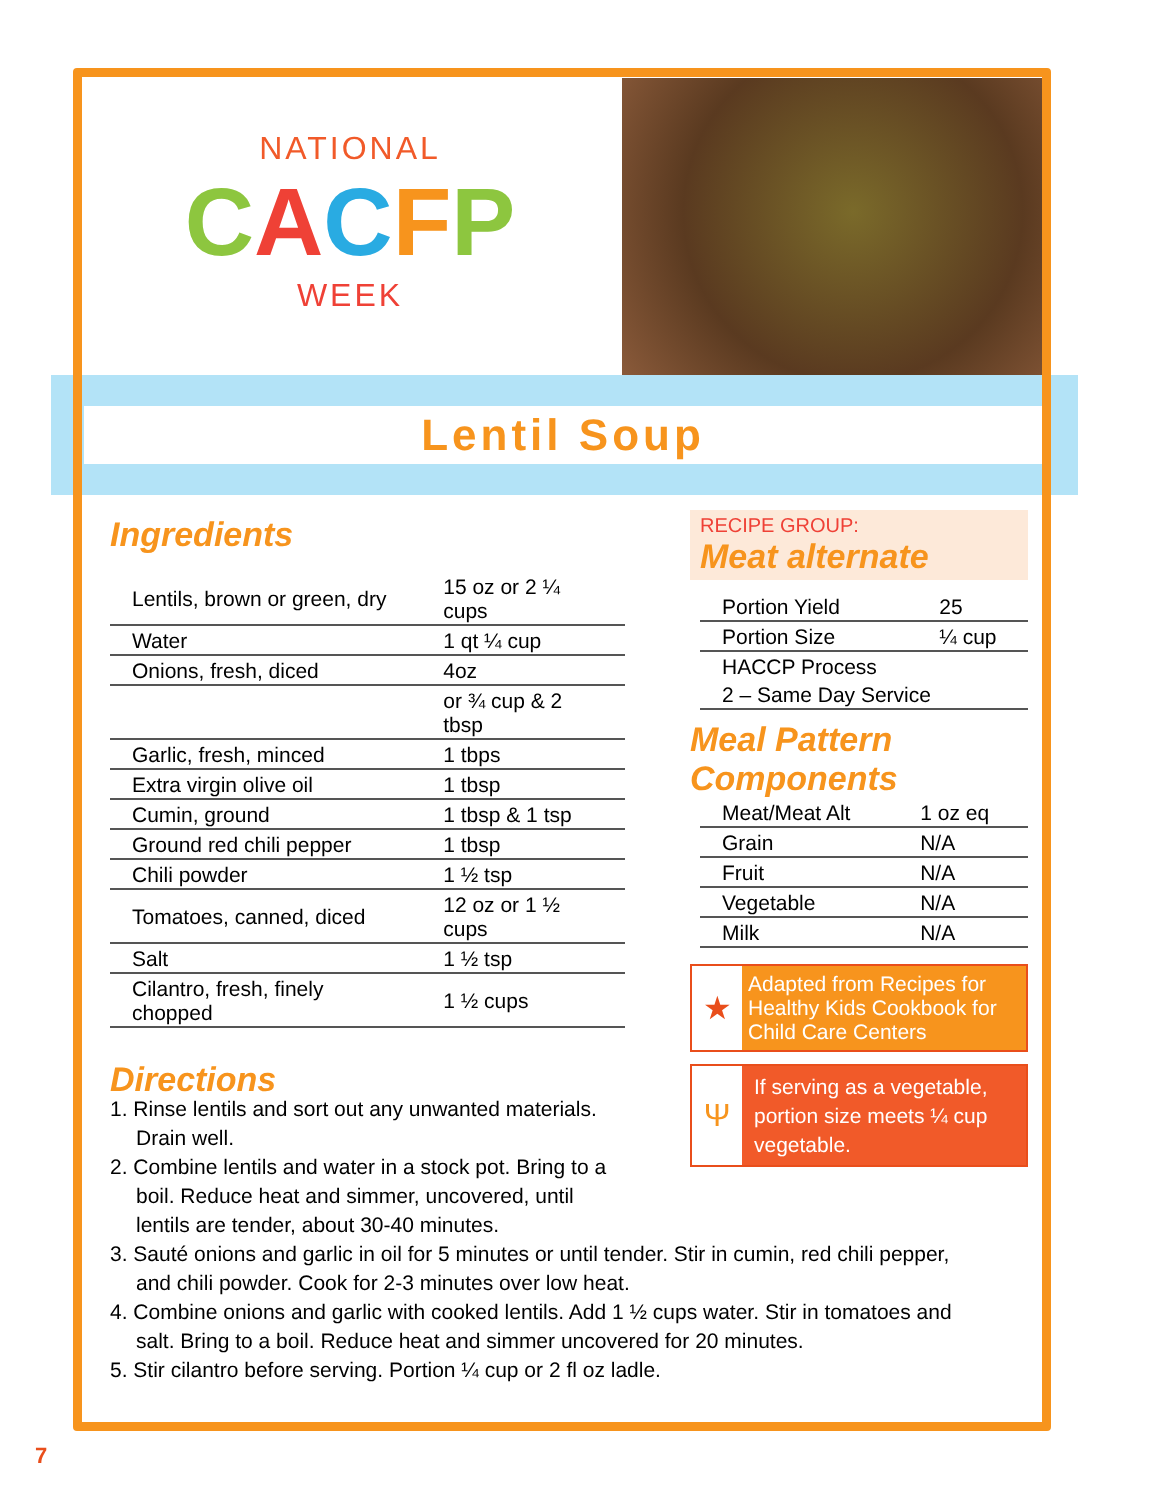NATIONAL
CACFP
WEEK
Lentil Soup
Ingredients
| Lentils, brown or green, dry | 15 oz or 2 ¼ cups |
| Water | 1 qt ¼ cup |
| Onions, fresh, diced | 4oz |
| | or ¾ cup & 2 tbsp |
| Garlic, fresh, minced | 1 tbps |
| Extra virgin olive oil | 1 tbsp |
| Cumin, ground | 1 tbsp & 1 tsp |
| Ground red chili pepper | 1 tbsp |
| Chili powder | 1 ½ tsp |
| Tomatoes, canned, diced | 12 oz or 1 ½ cups |
| Salt | 1 ½ tsp |
| Cilantro, fresh, finely chopped | 1 ½ cups |
RECIPE GROUP:
Meat alternate
| Portion Yield | 25 |
| Portion Size | ¼ cup |
| HACCP Process | |
| 2 – Same Day Service | |
Meal Pattern Components
| Meat/Meat Alt | 1 oz eq |
| Grain | N/A |
| Fruit | N/A |
| Vegetable | N/A |
| Milk | N/A |
★
Adapted from Recipes for Healthy Kids Cookbook for Child Care Centers
Ψ
If serving as a vegetable, portion size meets ¼ cup vegetable.
Directions
1. Rinse lentils and sort out any unwanted materials.
Drain well.
2. Combine lentils and water in a stock pot. Bring to a
boil. Reduce heat and simmer, uncovered, until
lentils are tender, about 30-40 minutes.
3. Sauté onions and garlic in oil for 5 minutes or until tender. Stir in cumin, red chili pepper, and chili powder. Cook for 2-3 minutes over low heat.
4. Combine onions and garlic with cooked lentils. Add 1 ½ cups water. Stir in tomatoes and salt. Bring to a boil. Reduce heat and simmer uncovered for 20 minutes.
5. Stir cilantro before serving. Portion ¼ cup or 2 fl oz ladle.
7